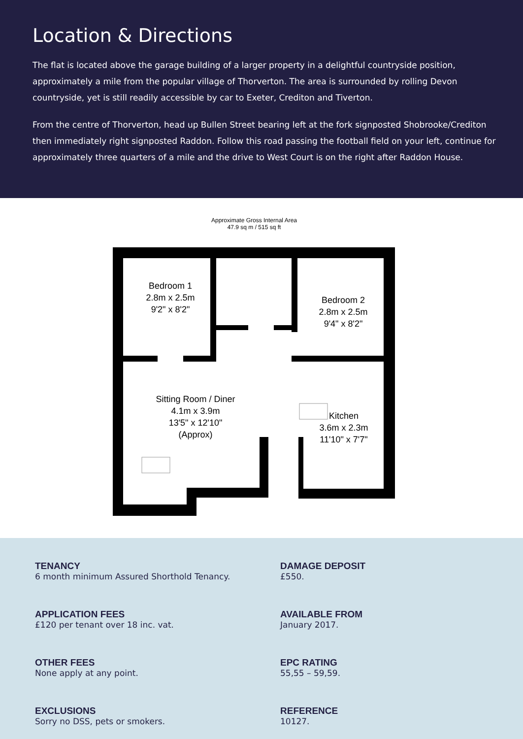Location & Directions
The flat is located above the garage building of a larger property in a delightful countryside position, approximately a mile from the popular village of Thorverton. The area is surrounded by rolling Devon countryside, yet is still readily accessible by car to Exeter, Crediton and Tiverton.
From the centre of Thorverton, head up Bullen Street bearing left at the fork signposted Shobrooke/Crediton then immediately right signposted Raddon. Follow this road passing the football field on your left, continue for approximately three quarters of a mile and the drive to West Court is on the right after Raddon House.
Approximate Gross Internal Area
47.9 sq m / 515 sq ft
Bedroom 1
2.8m x 2.5m
9'2" x 8'2"
Bedroom 2
2.8m x 2.5m
9'4" x 8'2"
Sitting Room / Diner
4.1m x 3.9m
13'5" x 12'10"
(Approx)
Kitchen
3.6m x 2.3m
11'10" x 7'7"
TENANCY
6 month minimum Assured Shorthold Tenancy.
DAMAGE DEPOSIT
£550.
APPLICATION FEES
£120 per tenant over 18 inc. vat.
AVAILABLE FROM
January 2017.
OTHER FEES
None apply at any point.
EPC RATING
55,55 – 59,59.
EXCLUSIONS
Sorry no DSS, pets or smokers.
REFERENCE
10127.